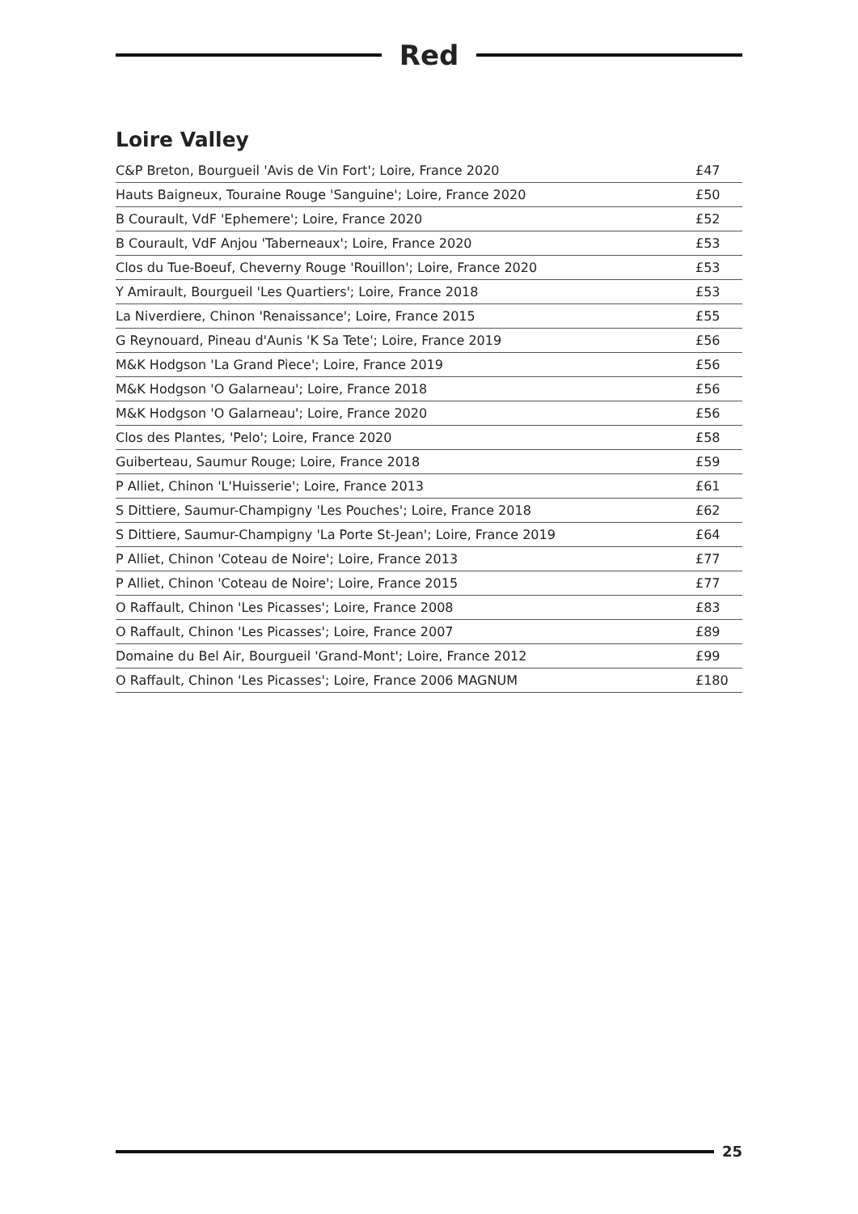Red
Loire Valley
| C&P Breton, Bourgueil 'Avis de Vin Fort'; Loire, France 2020 | £47 |
| Hauts Baigneux, Touraine Rouge 'Sanguine'; Loire, France 2020 | £50 |
| B Courault, VdF 'Ephemere'; Loire, France 2020 | £52 |
| B Courault, VdF Anjou 'Taberneaux'; Loire, France 2020 | £53 |
| Clos du Tue-Boeuf, Cheverny Rouge 'Rouillon'; Loire, France 2020 | £53 |
| Y Amirault, Bourgueil 'Les Quartiers'; Loire, France 2018 | £53 |
| La Niverdiere, Chinon 'Renaissance'; Loire, France 2015 | £55 |
| G Reynouard, Pineau d'Aunis 'K Sa Tete'; Loire, France 2019 | £56 |
| M&K Hodgson 'La Grand Piece'; Loire, France 2019 | £56 |
| M&K Hodgson 'O Galarneau'; Loire, France 2018 | £56 |
| M&K Hodgson 'O Galarneau'; Loire, France 2020 | £56 |
| Clos des Plantes, 'Pelo'; Loire, France 2020 | £58 |
| Guiberteau, Saumur Rouge; Loire, France 2018 | £59 |
| P Alliet, Chinon 'L'Huisserie'; Loire, France 2013 | £61 |
| S Dittiere, Saumur-Champigny 'Les Pouches'; Loire, France 2018 | £62 |
| S Dittiere, Saumur-Champigny 'La Porte St-Jean'; Loire, France 2019 | £64 |
| P Alliet, Chinon 'Coteau de Noire'; Loire, France 2013 | £77 |
| P Alliet, Chinon 'Coteau de Noire'; Loire, France 2015 | £77 |
| O Raffault, Chinon 'Les Picasses'; Loire, France 2008 | £83 |
| O Raffault, Chinon 'Les Picasses'; Loire, France 2007 | £89 |
| Domaine du Bel Air, Bourgueil 'Grand-Mont'; Loire, France 2012 | £99 |
| O Raffault, Chinon 'Les Picasses'; Loire, France 2006 MAGNUM | £180 |
25